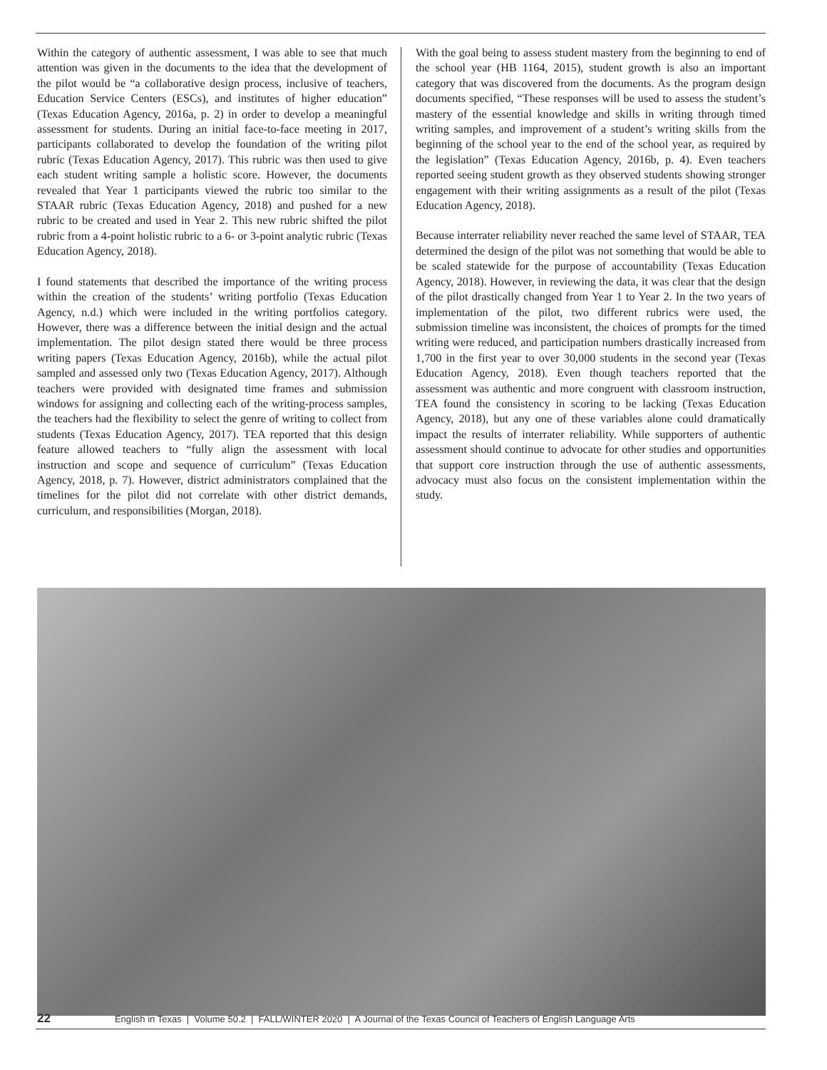Within the category of authentic assessment, I was able to see that much attention was given in the documents to the idea that the development of the pilot would be “a collaborative design process, inclusive of teachers, Education Service Centers (ESCs), and institutes of higher education” (Texas Education Agency, 2016a, p. 2) in order to develop a meaningful assessment for students. During an initial face-to-face meeting in 2017, participants collaborated to develop the foundation of the writing pilot rubric (Texas Education Agency, 2017). This rubric was then used to give each student writing sample a holistic score. However, the documents revealed that Year 1 participants viewed the rubric too similar to the STAAR rubric (Texas Education Agency, 2018) and pushed for a new rubric to be created and used in Year 2. This new rubric shifted the pilot rubric from a 4-point holistic rubric to a 6- or 3-point analytic rubric (Texas Education Agency, 2018).
I found statements that described the importance of the writing process within the creation of the students’ writing portfolio (Texas Education Agency, n.d.) which were included in the writing portfolios category. However, there was a difference between the initial design and the actual implementation. The pilot design stated there would be three process writing papers (Texas Education Agency, 2016b), while the actual pilot sampled and assessed only two (Texas Education Agency, 2017). Although teachers were provided with designated time frames and submission windows for assigning and collecting each of the writing-process samples, the teachers had the flexibility to select the genre of writing to collect from students (Texas Education Agency, 2017). TEA reported that this design feature allowed teachers to “fully align the assessment with local instruction and scope and sequence of curriculum” (Texas Education Agency, 2018, p. 7). However, district administrators complained that the timelines for the pilot did not correlate with other district demands, curriculum, and responsibilities (Morgan, 2018).
With the goal being to assess student mastery from the beginning to end of the school year (HB 1164, 2015), student growth is also an important category that was discovered from the documents. As the program design documents specified, “These responses will be used to assess the student’s mastery of the essential knowledge and skills in writing through timed writing samples, and improvement of a student’s writing skills from the beginning of the school year to the end of the school year, as required by the legislation” (Texas Education Agency, 2016b, p. 4). Even teachers reported seeing student growth as they observed students showing stronger engagement with their writing assignments as a result of the pilot (Texas Education Agency, 2018).
Because interrater reliability never reached the same level of STAAR, TEA determined the design of the pilot was not something that would be able to be scaled statewide for the purpose of accountability (Texas Education Agency, 2018). However, in reviewing the data, it was clear that the design of the pilot drastically changed from Year 1 to Year 2. In the two years of implementation of the pilot, two different rubrics were used, the submission timeline was inconsistent, the choices of prompts for the timed writing were reduced, and participation numbers drastically increased from 1,700 in the first year to over 30,000 students in the second year (Texas Education Agency, 2018). Even though teachers reported that the assessment was authentic and more congruent with classroom instruction, TEA found the consistency in scoring to be lacking (Texas Education Agency, 2018), but any one of these variables alone could dramatically impact the results of interrater reliability. While supporters of authentic assessment should continue to advocate for other studies and opportunities that support core instruction through the use of authentic assessments, advocacy must also focus on the consistent implementation within the study.
22 English in Texas | Volume 50.2 | FALL/WINTER 2020 | A Journal of the Texas Council of Teachers of English Language Arts